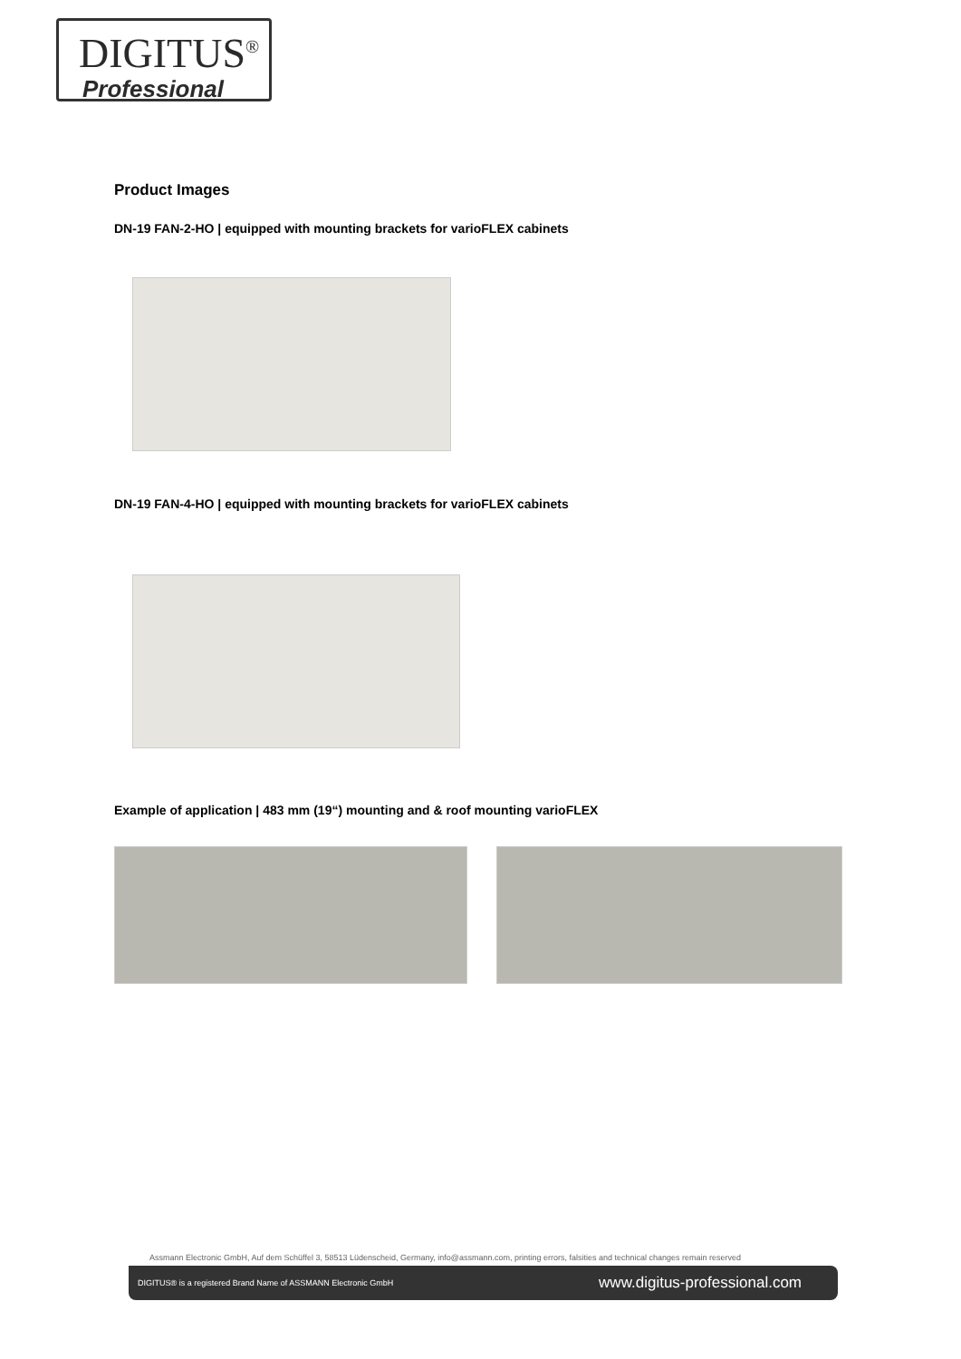DIGITUS<sup>®</sup>
Professional
Product Images
DN-19 FAN-2-HO | equipped with mounting brackets for varioFLEX cabinets
DN-19 FAN-4-HO | equipped with mounting brackets for varioFLEX cabinets
Example of application | 483 mm (19“) mounting and & roof mounting varioFLEX
Assmann Electronic GmbH, Auf dem Schüffel 3, 58513 Lüdenscheid, Germany, info@assmann.com, printing errors, falsities and technical changes remain reserved
DIGITUS® is a registered Brand Name of ASSMANN Electronic GmbH www.digitus-professional.com